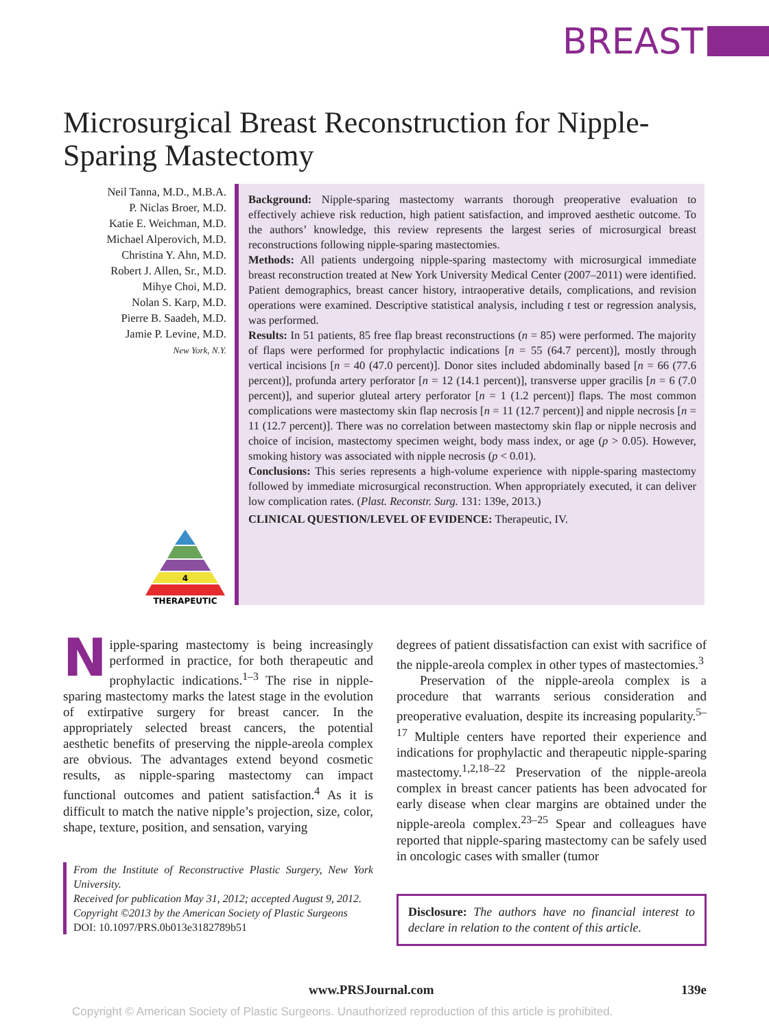BREAST
Microsurgical Breast Reconstruction for Nipple-Sparing Mastectomy
Neil Tanna, M.D., M.B.A.
P. Niclas Broer, M.D.
Katie E. Weichman, M.D.
Michael Alperovich, M.D.
Christina Y. Ahn, M.D.
Robert J. Allen, Sr., M.D.
Mihye Choi, M.D.
Nolan S. Karp, M.D.
Pierre B. Saadeh, M.D.
Jamie P. Levine, M.D.
New York, N.Y.
4
THERAPEUTIC
Background: Nipple-sparing mastectomy warrants thorough preoperative evaluation to effectively achieve risk reduction, high patient satisfaction, and improved aesthetic outcome. To the authors’ knowledge, this review represents the largest series of microsurgical breast reconstructions following nipple-sparing mastectomies.
Methods: All patients undergoing nipple-sparing mastectomy with microsurgical immediate breast reconstruction treated at New York University Medical Center (2007–2011) were identified. Patient demographics, breast cancer history, intraoperative details, complications, and revision operations were examined. Descriptive statistical analysis, including t test or regression analysis, was performed.
Results: In 51 patients, 85 free flap breast reconstructions (n = 85) were performed. The majority of flaps were performed for prophylactic indications [n = 55 (64.7 percent)], mostly through vertical incisions [n = 40 (47.0 percent)]. Donor sites included abdominally based [n = 66 (77.6 percent)], profunda artery perforator [n = 12 (14.1 percent)], transverse upper gracilis [n = 6 (7.0 percent)], and superior gluteal artery perforator [n = 1 (1.2 percent)] flaps. The most common complications were mastectomy skin flap necrosis [n = 11 (12.7 percent)] and nipple necrosis [n = 11 (12.7 percent)]. There was no correlation between mastectomy skin flap or nipple necrosis and choice of incision, mastectomy specimen weight, body mass index, or age (p > 0.05). However, smoking history was associated with nipple necrosis (p < 0.01).
Conclusions: This series represents a high-volume experience with nipple-sparing mastectomy followed by immediate microsurgical reconstruction. When appropriately executed, it can deliver low complication rates. (Plast. Reconstr. Surg. 131: 139e, 2013.)
CLINICAL QUESTION/LEVEL OF EVIDENCE: Therapeutic, IV.
Nipple-sparing mastectomy is being increasingly performed in practice, for both therapeutic and prophylactic indications.<sup>1–3</sup> The rise in nipple-sparing mastectomy marks the latest stage in the evolution of extirpative surgery for breast cancer. In the appropriately selected breast cancers, the potential aesthetic benefits of preserving the nipple-areola complex are obvious. The advantages extend beyond cosmetic results, as nipple-sparing mastectomy can impact functional outcomes and patient satisfaction.<sup>4</sup> As it is difficult to match the native nipple’s projection, size, color, shape, texture, position, and sensation, varying
From the Institute of Reconstructive Plastic Surgery, New York University.
Received for publication May 31, 2012; accepted August 9, 2012.
Copyright ©2013 by the American Society of Plastic Surgeons
DOI: 10.1097/PRS.0b013e3182789b51
degrees of patient dissatisfaction can exist with sacrifice of the nipple-areola complex in other types of mastectomies.<sup>3</sup>
Preservation of the nipple-areola complex is a procedure that warrants serious consideration and preoperative evaluation, despite its increasing popularity.<sup>5–17</sup> Multiple centers have reported their experience and indications for prophylactic and therapeutic nipple-sparing mastectomy.<sup>1,2,18–22</sup> Preservation of the nipple-areola complex in breast cancer patients has been advocated for early disease when clear margins are obtained under the nipple-areola complex.<sup>23–25</sup> Spear and colleagues have reported that nipple-sparing mastectomy can be safely used in oncologic cases with smaller (tumor
Disclosure: The authors have no financial interest to declare in relation to the content of this article.
www.PRSJournal.com 139e
Copyright © American Society of Plastic Surgeons. Unauthorized reproduction of this article is prohibited.